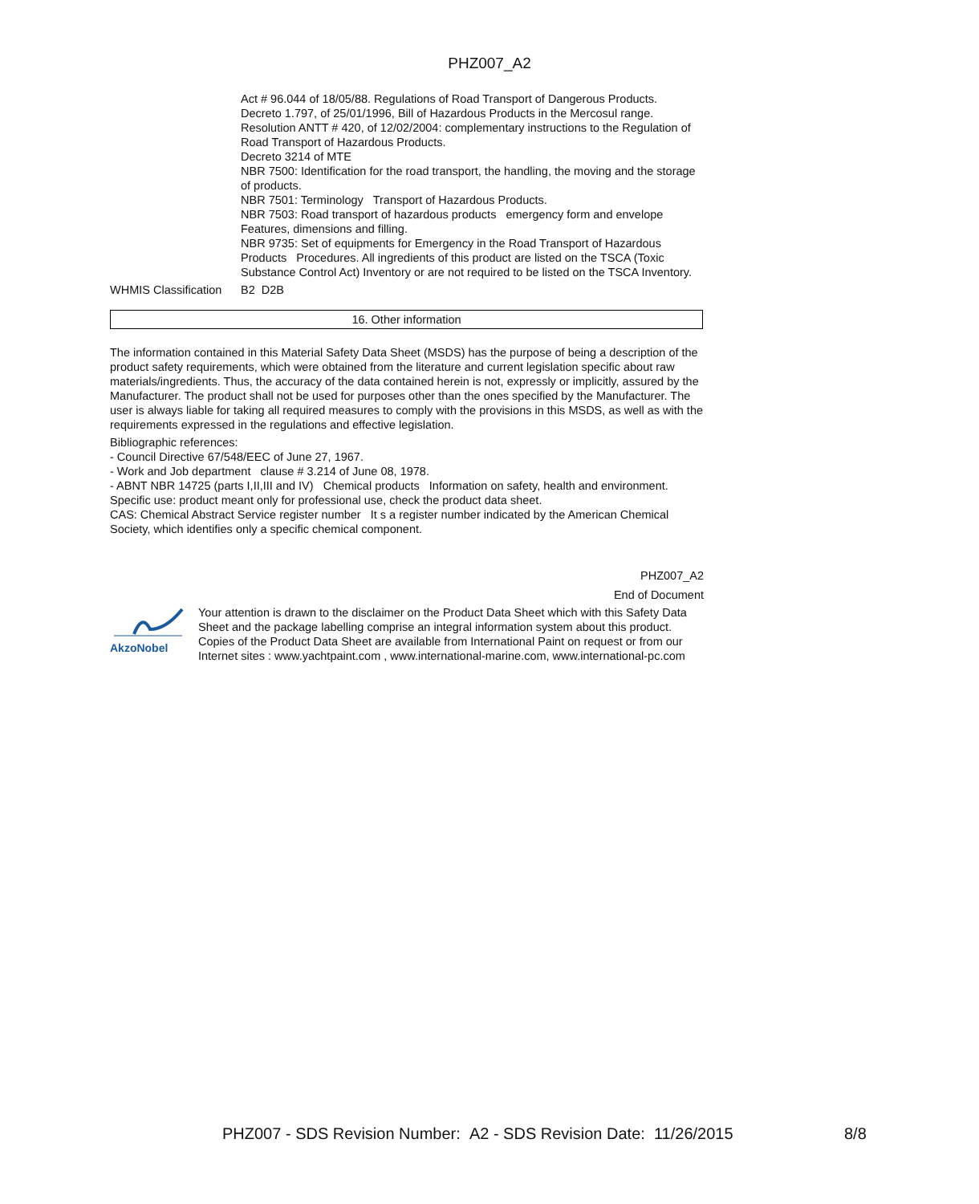PHZ007_A2
Act # 96.044 of 18/05/88. Regulations of Road Transport of Dangerous Products.
Decreto 1.797, of 25/01/1996, Bill of Hazardous Products in the Mercosul range.
Resolution ANTT # 420, of 12/02/2004: complementary instructions to the Regulation of Road Transport of Hazardous Products.
Decreto 3214 of MTE
NBR 7500: Identification for the road transport, the handling, the moving and the storage of products.
NBR 7501: Terminology Transport of Hazardous Products.
NBR 7503: Road transport of hazardous products emergency form and envelope Features, dimensions and filling.
NBR 9735: Set of equipments for Emergency in the Road Transport of Hazardous Products Procedures. All ingredients of this product are listed on the TSCA (Toxic Substance Control Act) Inventory or are not required to be listed on the TSCA Inventory.
WHMIS Classification
B2 D2B
16. Other information
The information contained in this Material Safety Data Sheet (MSDS) has the purpose of being a description of the product safety requirements, which were obtained from the literature and current legislation specific about raw materials/ingredients. Thus, the accuracy of the data contained herein is not, expressly or implicitly, assured by the Manufacturer. The product shall not be used for purposes other than the ones specified by the Manufacturer. The user is always liable for taking all required measures to comply with the provisions in this MSDS, as well as with the requirements expressed in the regulations and effective legislation.
Bibliographic references:
- Council Directive 67/548/EEC of June 27, 1967.
- Work and Job department clause # 3.214 of June 08, 1978.
- ABNT NBR 14725 (parts I,II,III and IV) Chemical products Information on safety, health and environment.
Specific use: product meant only for professional use, check the product data sheet.
CAS: Chemical Abstract Service register number It s a register number indicated by the American Chemical Society, which identifies only a specific chemical component.
PHZ007_A2
End of Document
AkzoNobel Your attention is drawn to the disclaimer on the Product Data Sheet which with this Safety Data Sheet and the package labelling comprise an integral information system about this product. Copies of the Product Data Sheet are available from International Paint on request or from our Internet sites : www.yachtpaint.com , www.international-marine.com, www.international-pc.com
PHZ007 - SDS Revision Number: A2 - SDS Revision Date: 11/26/2015 8/8